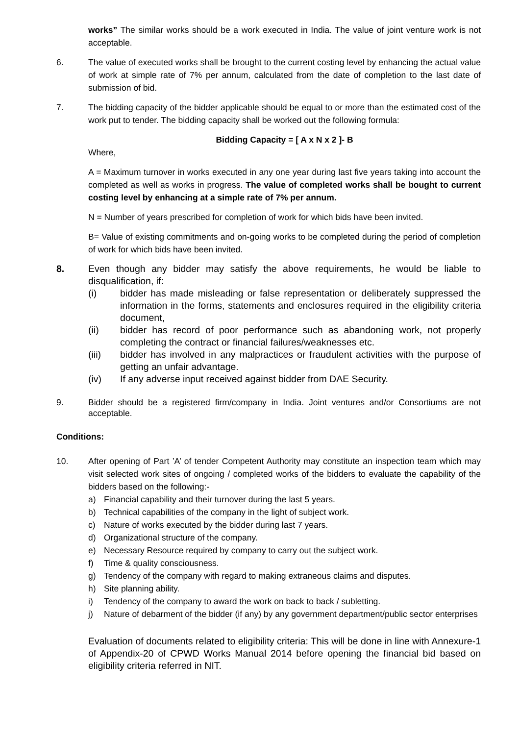works” The similar works should be a work executed in India. The value of joint venture work is not acceptable.
6. The value of executed works shall be brought to the current costing level by enhancing the actual value of work at simple rate of 7% per annum, calculated from the date of completion to the last date of submission of bid.
7. The bidding capacity of the bidder applicable should be equal to or more than the estimated cost of the work put to tender. The bidding capacity shall be worked out the following formula:
Bidding Capacity = [ A x N x 2 ]- B
Where,
A = Maximum turnover in works executed in any one year during last five years taking into account the completed as well as works in progress. The value of completed works shall be bought to current costing level by enhancing at a simple rate of 7% per annum.
N = Number of years prescribed for completion of work for which bids have been invited.
B= Value of existing commitments and on-going works to be completed during the period of completion of work for which bids have been invited.
8. Even though any bidder may satisfy the above requirements, he would be liable to disqualification, if:
(i) bidder has made misleading or false representation or deliberately suppressed the information in the forms, statements and enclosures required in the eligibility criteria document,
(ii) bidder has record of poor performance such as abandoning work, not properly completing the contract or financial failures/weaknesses etc.
(iii) bidder has involved in any malpractices or fraudulent activities with the purpose of getting an unfair advantage.
(iv) If any adverse input received against bidder from DAE Security.
9. Bidder should be a registered firm/company in India. Joint ventures and/or Consortiums are not acceptable.
Conditions:
10. After opening of Part ’A’ of tender Competent Authority may constitute an inspection team which may visit selected work sites of ongoing / completed works of the bidders to evaluate the capability of the bidders based on the following:-
a) Financial capability and their turnover during the last 5 years.
b) Technical capabilities of the company in the light of subject work.
c) Nature of works executed by the bidder during last 7 years.
d) Organizational structure of the company.
e) Necessary Resource required by company to carry out the subject work.
f) Time & quality consciousness.
g) Tendency of the company with regard to making extraneous claims and disputes.
h) Site planning ability.
i) Tendency of the company to award the work on back to back / subletting.
j) Nature of debarment of the bidder (if any) by any government department/public sector enterprises
Evaluation of documents related to eligibility criteria: This will be done in line with Annexure-1 of Appendix-20 of CPWD Works Manual 2014 before opening the financial bid based on eligibility criteria referred in NIT.